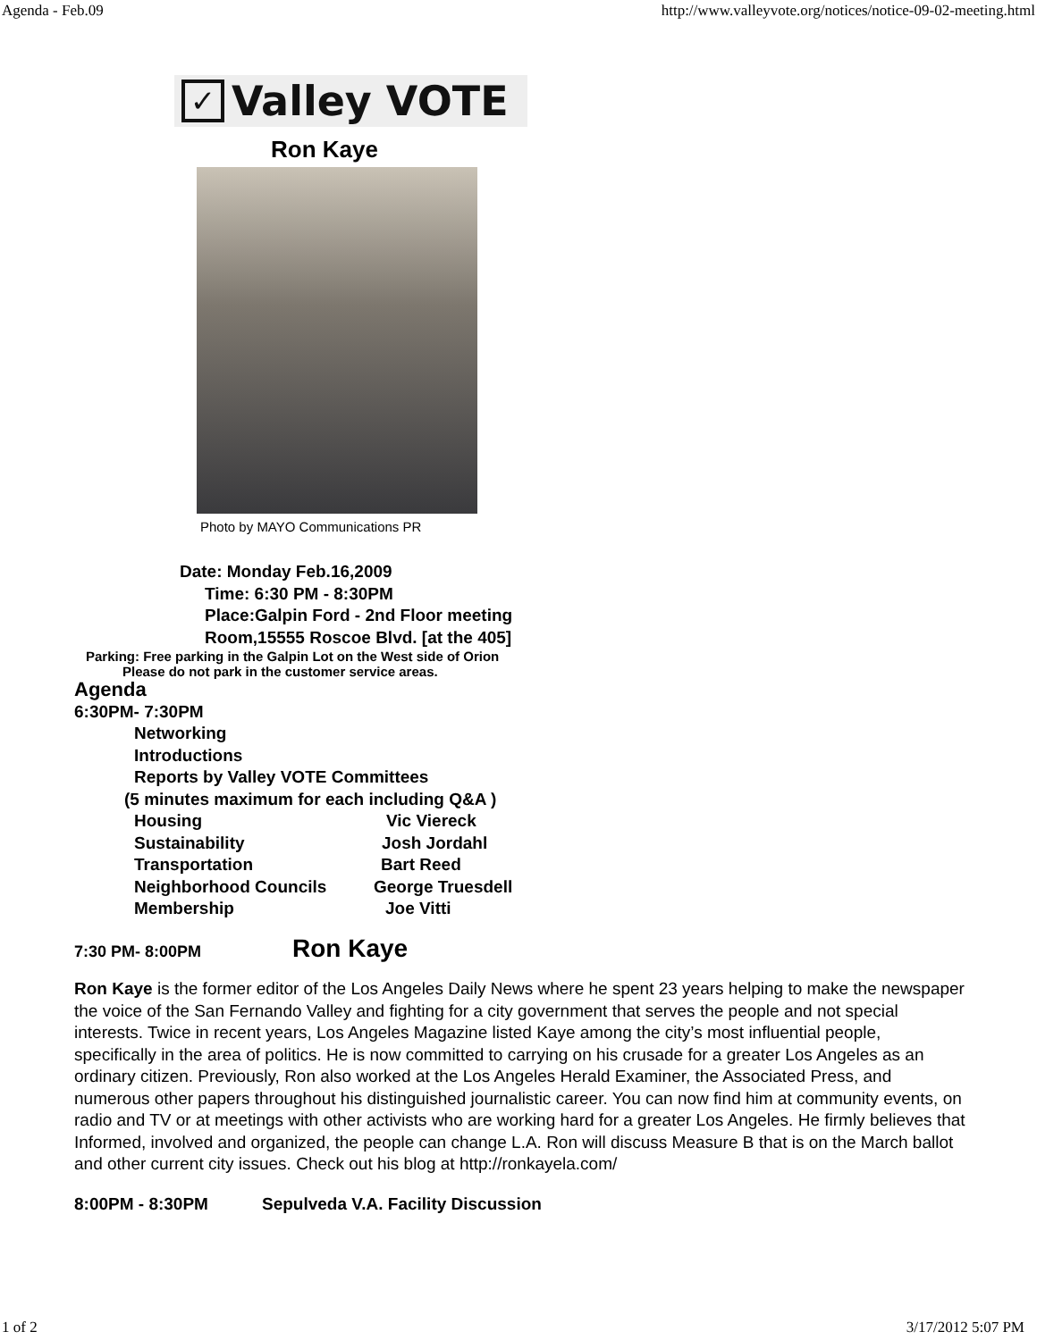Agenda - Feb.09 http://www.valleyvote.org/notices/notice-09-02-meeting.html
✓ Valley VOTE
Ron Kaye
Photo by MAYO Communications PR
Date: Monday Feb.16,2009
Time: 6:30 PM - 8:30PM
Place:Galpin Ford - 2nd Floor meeting
Room,15555 Roscoe Blvd. [at the 405]
Parking: Free parking in the Galpin Lot on the West side of Orion
Please do not park in the customer service areas.
Agenda
6:30PM- 7:30PM
Networking
Introductions
Reports by Valley VOTE Committees
(5 minutes maximum for each including Q&A )
Housing Vic Viereck
Sustainability Josh Jordahl
Transportation Bart Reed
Neighborhood Councils George Truesdell
Membership Joe Vitti
7:30 PM- 8:00PM Ron Kaye
Ron Kaye is the former editor of the Los Angeles Daily News where he spent 23 years helping to make the newspaper the voice of the San Fernando Valley and fighting for a city government that serves the people and not special interests. Twice in recent years, Los Angeles Magazine listed Kaye among the city’s most influential people, specifically in the area of politics. He is now committed to carrying on his crusade for a greater Los Angeles as an ordinary citizen. Previously, Ron also worked at the Los Angeles Herald Examiner, the Associated Press, and numerous other papers throughout his distinguished journalistic career. You can now find him at community events, on radio and TV or at meetings with other activists who are working hard for a greater Los Angeles. He firmly believes that Informed, involved and organized, the people can change L.A. Ron will discuss Measure B that is on the March ballot and other current city issues. Check out his blog at http://ronkayela.com/
8:00PM - 8:30PM Sepulveda V.A. Facility Discussion
1 of 2 3/17/2012 5:07 PM